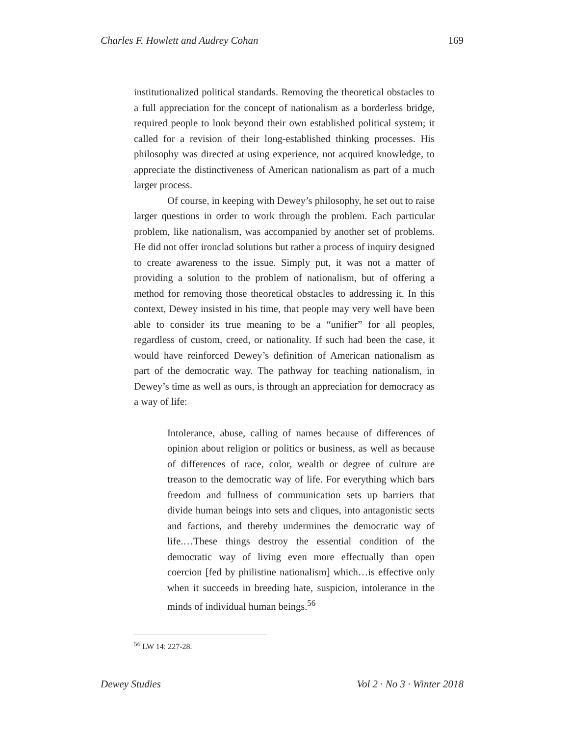Charles F. Howlett and Audrey Cohan 169
institutionalized political standards. Removing the theoretical obstacles to a full appreciation for the concept of nationalism as a borderless bridge, required people to look beyond their own established political system; it called for a revision of their long-established thinking processes. His philosophy was directed at using experience, not acquired knowledge, to appreciate the distinctiveness of American nationalism as part of a much larger process.
Of course, in keeping with Dewey’s philosophy, he set out to raise larger questions in order to work through the problem. Each particular problem, like nationalism, was accompanied by another set of problems. He did not offer ironclad solutions but rather a process of inquiry designed to create awareness to the issue. Simply put, it was not a matter of providing a solution to the problem of nationalism, but of offering a method for removing those theoretical obstacles to addressing it. In this context, Dewey insisted in his time, that people may very well have been able to consider its true meaning to be a “unifier” for all peoples, regardless of custom, creed, or nationality. If such had been the case, it would have reinforced Dewey’s definition of American nationalism as part of the democratic way. The pathway for teaching nationalism, in Dewey’s time as well as ours, is through an appreciation for democracy as a way of life:
Intolerance, abuse, calling of names because of differences of opinion about religion or politics or business, as well as because of differences of race, color, wealth or degree of culture are treason to the democratic way of life. For everything which bars freedom and fullness of communication sets up barriers that divide human beings into sets and cliques, into antagonistic sects and factions, and thereby undermines the democratic way of life.…These things destroy the essential condition of the democratic way of living even more effectually than open coercion [fed by philistine nationalism] which…is effective only when it succeeds in breeding hate, suspicion, intolerance in the minds of individual human beings.<sup>56</sup>
<sup>56</sup> LW 14: 227-28.
Dewey Studies Vol 2 · No 3 · Winter 2018